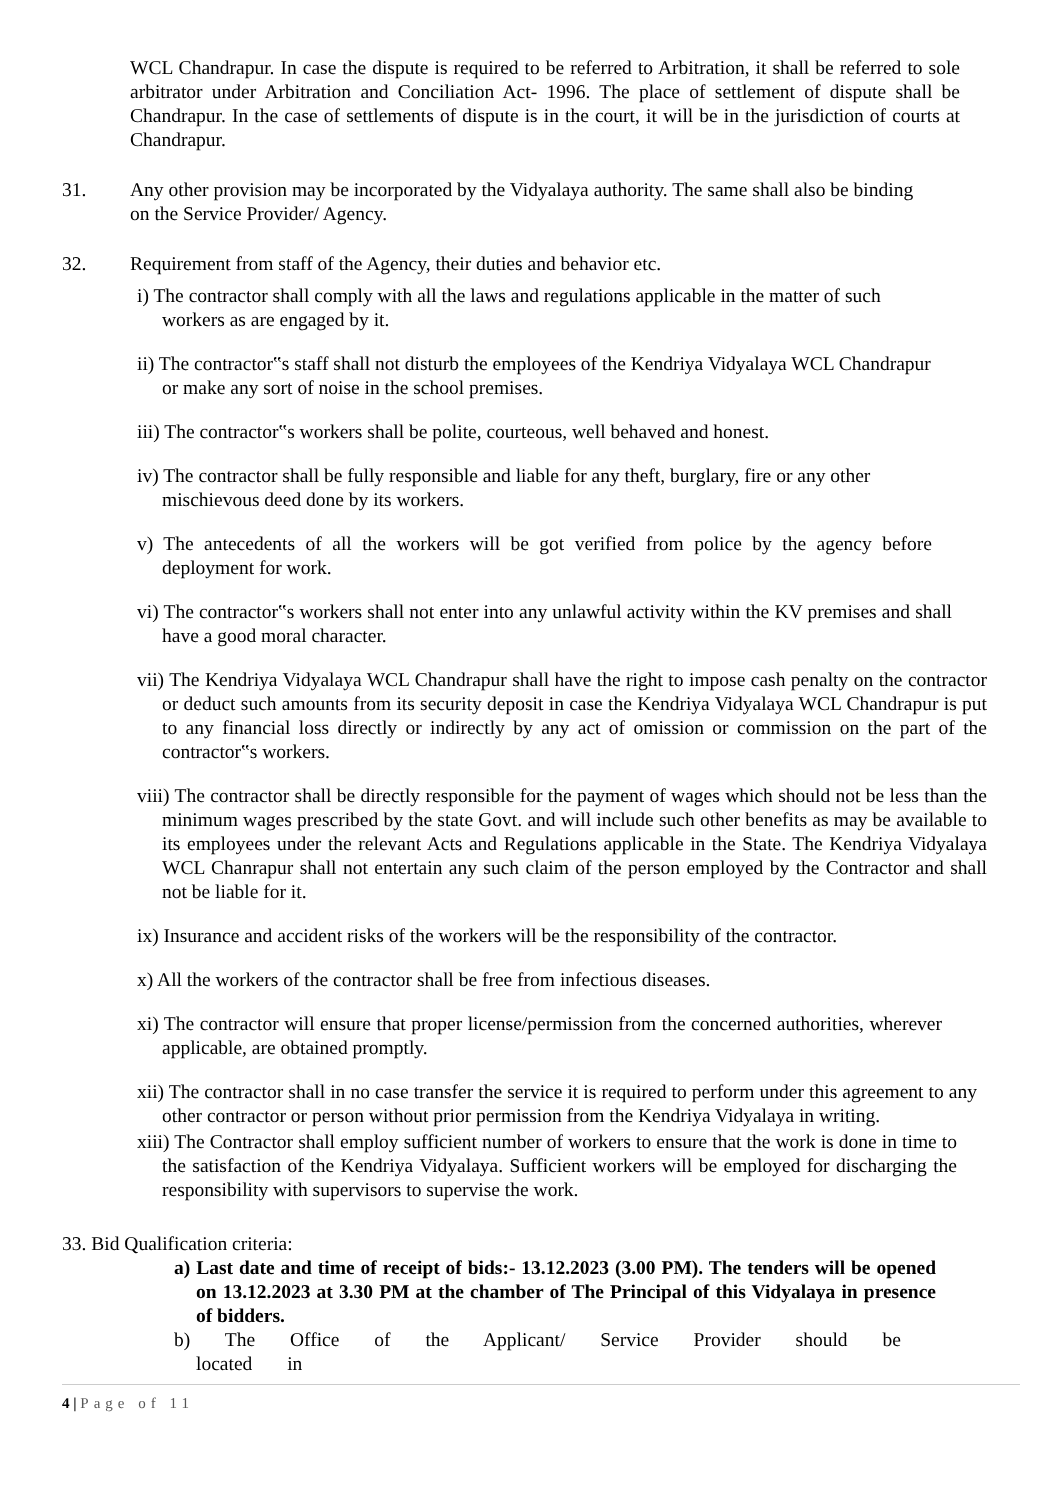WCL Chandrapur. In case the dispute is required to be referred to Arbitration, it shall be referred to sole arbitrator under Arbitration and Conciliation Act- 1996. The place of settlement of dispute shall be Chandrapur. In the case of settlements of dispute is in the court, it will be in the jurisdiction of courts at Chandrapur.
31. Any other provision may be incorporated by the Vidyalaya authority. The same shall also be binding on the Service Provider/ Agency.
32. Requirement from staff of the Agency, their duties and behavior etc.
i) The contractor shall comply with all the laws and regulations applicable in the matter of such workers as are engaged by it.
ii) The contractor‟s staff shall not disturb the employees of the Kendriya Vidyalaya WCL Chandrapur or make any sort of noise in the school premises.
iii) The contractor‟s workers shall be polite, courteous, well behaved and honest.
iv) The contractor shall be fully responsible and liable for any theft, burglary, fire or any other mischievous deed done by its workers.
v) The antecedents of all the workers will be got verified from police by the agency before deployment for work.
vi) The contractor‟s workers shall not enter into any unlawful activity within the KV premises and shall have a good moral character.
vii) The Kendriya Vidyalaya WCL Chandrapur shall have the right to impose cash penalty on the contractor or deduct such amounts from its security deposit in case the Kendriya Vidyalaya WCL Chandrapur is put to any financial loss directly or indirectly by any act of omission or commission on the part of the contractor‟s workers.
viii) The contractor shall be directly responsible for the payment of wages which should not be less than the minimum wages prescribed by the state Govt. and will include such other benefits as may be available to its employees under the relevant Acts and Regulations applicable in the State. The Kendriya Vidyalaya WCL Chanrapur shall not entertain any such claim of the person employed by the Contractor and shall not be liable for it.
ix) Insurance and accident risks of the workers will be the responsibility of the contractor.
x) All the workers of the contractor shall be free from infectious diseases.
xi) The contractor will ensure that proper license/permission from the concerned authorities, wherever applicable, are obtained promptly.
xii) The contractor shall in no case transfer the service it is required to perform under this agreement to any other contractor or person without prior permission from the Kendriya Vidyalaya in writing.
xiii) The Contractor shall employ sufficient number of workers to ensure that the work is done in time to the satisfaction of the Kendriya Vidyalaya. Sufficient workers will be employed for discharging the responsibility with supervisors to supervise the work.
33. Bid Qualification criteria:
a) Last date and time of receipt of bids:- 13.12.2023 (3.00 PM). The tenders will be opened on 13.12.2023 at 3.30 PM at the chamber of The Principal of this Vidyalaya in presence of bidders.
b) The Office of the Applicant/ Service Provider should be located in
4 | Page of 11